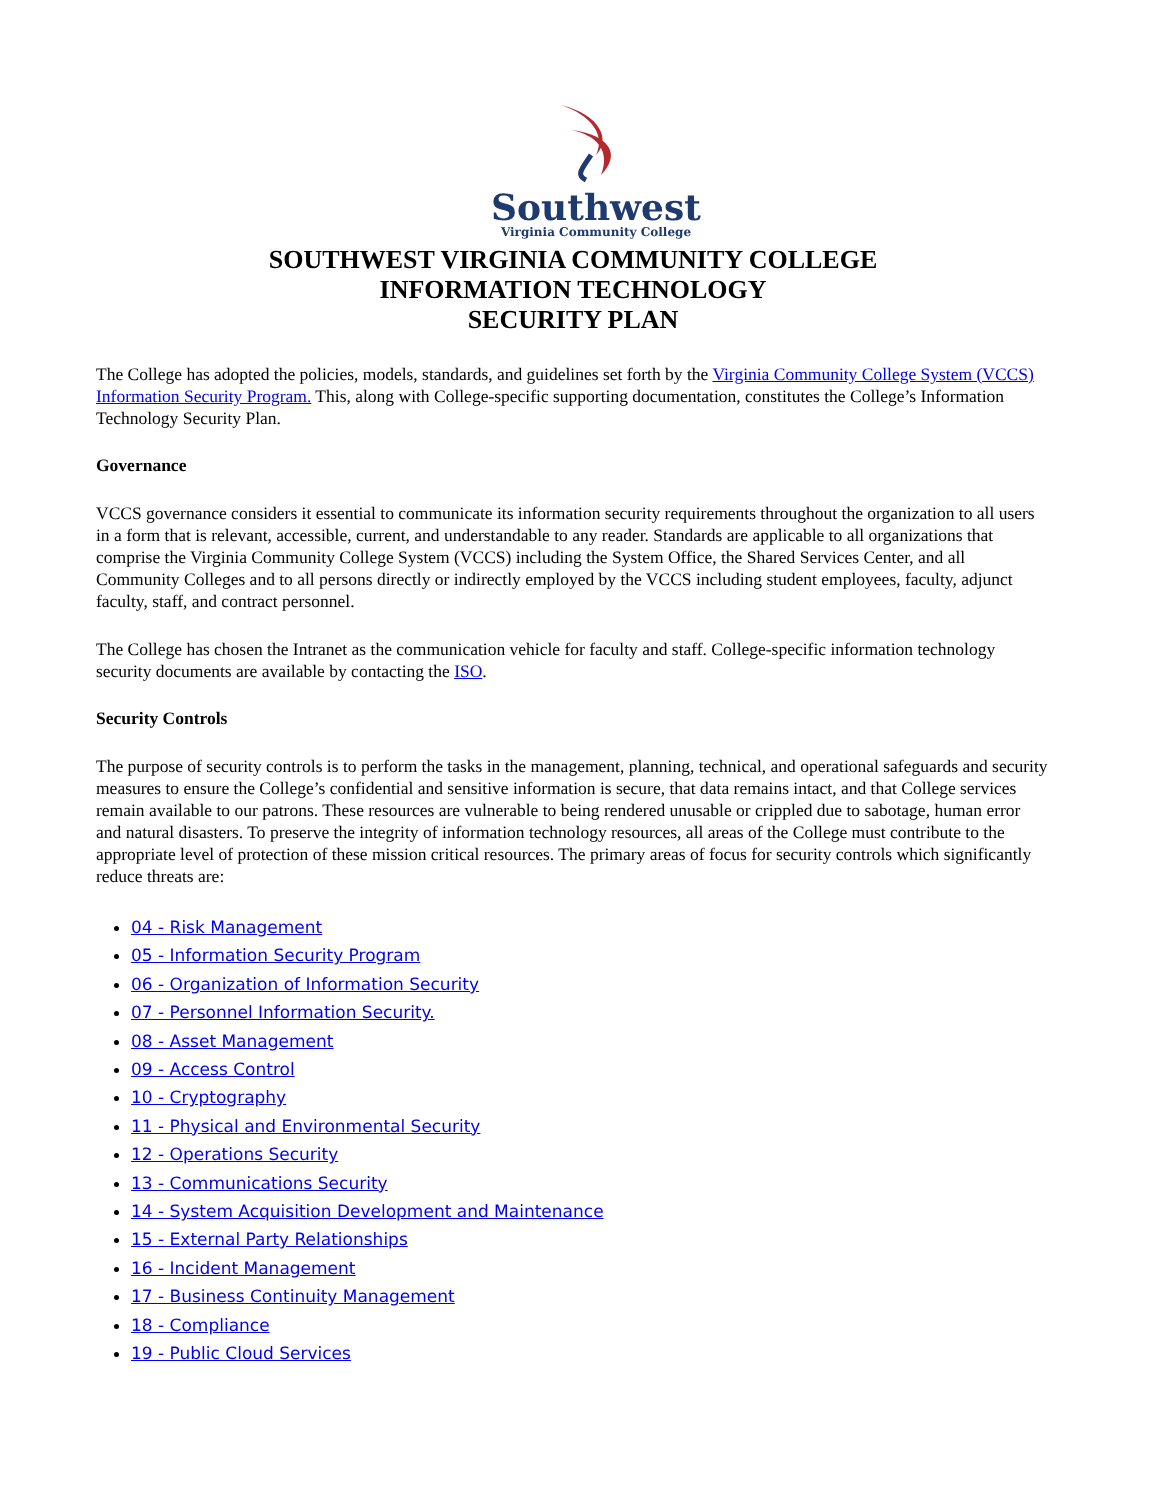Southwest
Virginia Community College
SOUTHWEST VIRGINIA COMMUNITY COLLEGE
INFORMATION TECHNOLOGY
SECURITY PLAN
The College has adopted the policies, models, standards, and guidelines set forth by the Virginia Community College System (VCCS) Information Security Program. This, along with College-specific supporting documentation, constitutes the College’s Information Technology Security Plan.
Governance
VCCS governance considers it essential to communicate its information security requirements throughout the organization to all users in a form that is relevant, accessible, current, and understandable to any reader. Standards are applicable to all organizations that comprise the Virginia Community College System (VCCS) including the System Office, the Shared Services Center, and all Community Colleges and to all persons directly or indirectly employed by the VCCS including student employees, faculty, adjunct faculty, staff, and contract personnel.
The College has chosen the Intranet as the communication vehicle for faculty and staff. College-specific information technology security documents are available by contacting the ISO.
Security Controls
The purpose of security controls is to perform the tasks in the management, planning, technical, and operational safeguards and security measures to ensure the College’s confidential and sensitive information is secure, that data remains intact, and that College services remain available to our patrons. These resources are vulnerable to being rendered unusable or crippled due to sabotage, human error and natural disasters. To preserve the integrity of information technology resources, all areas of the College must contribute to the appropriate level of protection of these mission critical resources. The primary areas of focus for security controls which significantly reduce threats are:
04 - Risk Management
05 - Information Security Program
06 - Organization of Information Security
07 - Personnel Information Security.
08 - Asset Management
09 - Access Control
10 - Cryptography
11 - Physical and Environmental Security
12 - Operations Security
13 - Communications Security
14 - System Acquisition Development and Maintenance
15 - External Party Relationships
16 - Incident Management
17 - Business Continuity Management
18 - Compliance
19 - Public Cloud Services